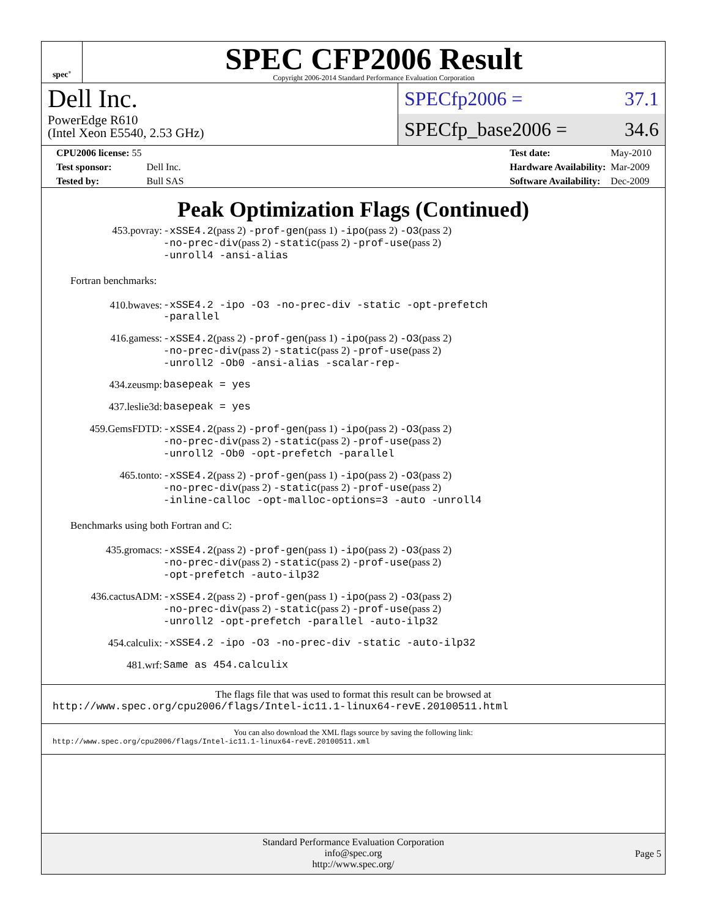spec<sup>®</sup>
SPEC CFP2006 Result
Copyright 2006-2014 Standard Performance Evaluation Corporation
Dell Inc.
PowerEdge R610
(Intel Xeon E5540, 2.53 GHz)
SPECfp2006 = 37.1
SPECfp_base2006 = 34.6
| CPU2006 license: 55 | |
| Test sponsor: | Dell Inc. |
| Tested by: | Bull SAS |
| Test date: | May-2010 |
| Hardware Availability: | Mar-2009 |
| Software Availability: | Dec-2009 |
Peak Optimization Flags (Continued)
| 453.povray: | -xSSE4.2 (pass 2) -prof-gen (pass 1) -ipo (pass 2) -O3 (pass 2) -no-prec-div (pass 2) -static (pass 2) -prof-use (pass 2) -unroll4 -ansi-alias |
Fortran benchmarks:
| 410.bwaves: | -xSSE4.2 -ipo -O3 -no-prec-div -static -opt-prefetch -parallel |
| 416.gamess: | -xSSE4.2 (pass 2) -prof-gen (pass 1) -ipo (pass 2) -O3 (pass 2) -no-prec-div (pass 2) -static (pass 2) -prof-use (pass 2) -unroll2 -Ob0 -ansi-alias -scalar-rep- |
| 434.zeusmp: | basepeak = yes |
| 437.leslie3d: | basepeak = yes |
| 459.GemsFDTD: | -xSSE4.2 (pass 2) -prof-gen (pass 1) -ipo (pass 2) -O3 (pass 2) -no-prec-div (pass 2) -static (pass 2) -prof-use (pass 2) -unroll2 -Ob0 -opt-prefetch -parallel |
| 465.tonto: | -xSSE4.2 (pass 2) -prof-gen (pass 1) -ipo (pass 2) -O3 (pass 2) -no-prec-div (pass 2) -static (pass 2) -prof-use (pass 2) -inline-calloc -opt-malloc-options=3 -auto -unroll4 |
Benchmarks using both Fortran and C:
| 435.gromacs: | -xSSE4.2 (pass 2) -prof-gen (pass 1) -ipo (pass 2) -O3 (pass 2) -no-prec-div (pass 2) -static (pass 2) -prof-use (pass 2) -opt-prefetch -auto-ilp32 |
| 436.cactusADM: | -xSSE4.2 (pass 2) -prof-gen (pass 1) -ipo (pass 2) -O3 (pass 2) -no-prec-div (pass 2) -static (pass 2) -prof-use (pass 2) -unroll2 -opt-prefetch -parallel -auto-ilp32 |
| 454.calculix: | -xSSE4.2 -ipo -O3 -no-prec-div -static -auto-ilp32 |
| 481.wrf: | Same as 454.calculix |
The flags file that was used to format this result can be browsed at
http://www.spec.org/cpu2006/flags/Intel-ic11.1-linux64-revE.20100511.html
You can also download the XML flags source by saving the following link:
http://www.spec.org/cpu2006/flags/Intel-ic11.1-linux64-revE.20100511.xml
Standard Performance Evaluation Corporation
info@spec.org
http://www.spec.org/
Page 5